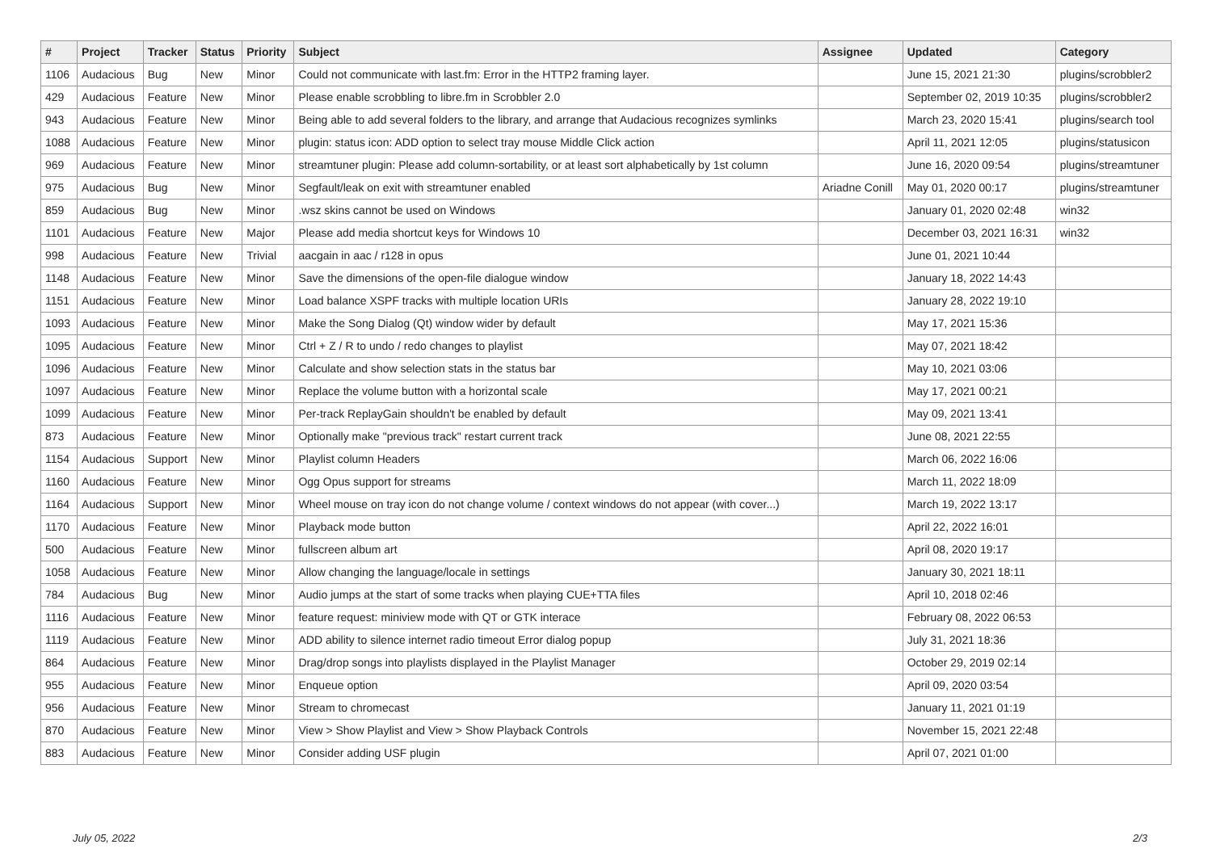| # | Project | Tracker | Status | Priority | Subject | Assignee | Updated | Category |
| --- | --- | --- | --- | --- | --- | --- | --- | --- |
| 1106 | Audacious | Bug | New | Minor | Could not communicate with last.fm: Error in the HTTP2 framing layer. | | June 15, 2021 21:30 | plugins/scrobbler2 |
| 429 | Audacious | Feature | New | Minor | Please enable scrobbling to libre.fm in Scrobbler 2.0 | | September 02, 2019 10:35 | plugins/scrobbler2 |
| 943 | Audacious | Feature | New | Minor | Being able to add several folders to the library, and arrange that Audacious recognizes symlinks | | March 23, 2020 15:41 | plugins/search tool |
| 1088 | Audacious | Feature | New | Minor | plugin: status icon: ADD option to select tray mouse Middle Click action | | April 11, 2021 12:05 | plugins/statusicon |
| 969 | Audacious | Feature | New | Minor | streamtuner plugin: Please add column-sortability, or at least sort alphabetically by 1st column | | June 16, 2020 09:54 | plugins/streamtuner |
| 975 | Audacious | Bug | New | Minor | Segfault/leak on exit with streamtuner enabled | Ariadne Conill | May 01, 2020 00:17 | plugins/streamtuner |
| 859 | Audacious | Bug | New | Minor | .wsz skins cannot be used on Windows | | January 01, 2020 02:48 | win32 |
| 1101 | Audacious | Feature | New | Major | Please add media shortcut keys for Windows 10 | | December 03, 2021 16:31 | win32 |
| 998 | Audacious | Feature | New | Trivial | aacgain in aac / r128 in opus | | June 01, 2021 10:44 | |
| 1148 | Audacious | Feature | New | Minor | Save the dimensions of the open-file dialogue window | | January 18, 2022 14:43 | |
| 1151 | Audacious | Feature | New | Minor | Load balance XSPF tracks with multiple location URIs | | January 28, 2022 19:10 | |
| 1093 | Audacious | Feature | New | Minor | Make the Song Dialog (Qt) window wider by default | | May 17, 2021 15:36 | |
| 1095 | Audacious | Feature | New | Minor | Ctrl + Z / R to undo / redo changes to playlist | | May 07, 2021 18:42 | |
| 1096 | Audacious | Feature | New | Minor | Calculate and show selection stats in the status bar | | May 10, 2021 03:06 | |
| 1097 | Audacious | Feature | New | Minor | Replace the volume button with a horizontal scale | | May 17, 2021 00:21 | |
| 1099 | Audacious | Feature | New | Minor | Per-track ReplayGain shouldn't be enabled by default | | May 09, 2021 13:41 | |
| 873 | Audacious | Feature | New | Minor | Optionally make "previous track" restart current track | | June 08, 2021 22:55 | |
| 1154 | Audacious | Support | New | Minor | Playlist column Headers | | March 06, 2022 16:06 | |
| 1160 | Audacious | Feature | New | Minor | Ogg Opus support for streams | | March 11, 2022 18:09 | |
| 1164 | Audacious | Support | New | Minor | Wheel mouse on tray icon do not change volume / context windows do not appear (with cover...) | | March 19, 2022 13:17 | |
| 1170 | Audacious | Feature | New | Minor | Playback mode button | | April 22, 2022 16:01 | |
| 500 | Audacious | Feature | New | Minor | fullscreen album art | | April 08, 2020 19:17 | |
| 1058 | Audacious | Feature | New | Minor | Allow changing the language/locale in settings | | January 30, 2021 18:11 | |
| 784 | Audacious | Bug | New | Minor | Audio jumps at the start of some tracks when playing CUE+TTA files | | April 10, 2018 02:46 | |
| 1116 | Audacious | Feature | New | Minor | feature request: miniview mode with QT or GTK interace | | February 08, 2022 06:53 | |
| 1119 | Audacious | Feature | New | Minor | ADD ability to silence internet radio timeout Error dialog popup | | July 31, 2021 18:36 | |
| 864 | Audacious | Feature | New | Minor | Drag/drop songs into playlists displayed in the Playlist Manager | | October 29, 2019 02:14 | |
| 955 | Audacious | Feature | New | Minor | Enqueue option | | April 09, 2020 03:54 | |
| 956 | Audacious | Feature | New | Minor | Stream to chromecast | | January 11, 2021 01:19 | |
| 870 | Audacious | Feature | New | Minor | View > Show Playlist and View > Show Playback Controls | | November 15, 2021 22:48 | |
| 883 | Audacious | Feature | New | Minor | Consider adding USF plugin | | April 07, 2021 01:00 | |
July 05, 2022 2/3